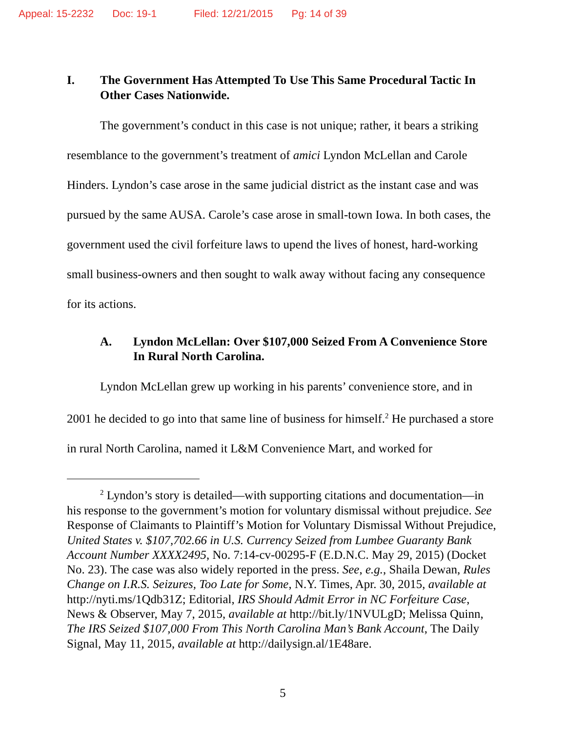Appeal: 15-2232 Doc: 19-1 Filed: 12/21/2015 Pg: 14 of 39
I. The Government Has Attempted To Use This Same Procedural Tactic In Other Cases Nationwide.
The government’s conduct in this case is not unique; rather, it bears a striking resemblance to the government’s treatment of amici Lyndon McLellan and Carole Hinders. Lyndon’s case arose in the same judicial district as the instant case and was pursued by the same AUSA. Carole’s case arose in small-town Iowa. In both cases, the government used the civil forfeiture laws to upend the lives of honest, hard-working small business-owners and then sought to walk away without facing any consequence for its actions.
A. Lyndon McLellan: Over $107,000 Seized From A Convenience Store In Rural North Carolina.
Lyndon McLellan grew up working in his parents’ convenience store, and in 2001 he decided to go into that same line of business for himself.<sup>2</sup> He purchased a store in rural North Carolina, named it L&M Convenience Mart, and worked for
<sup>2</sup> Lyndon’s story is detailed—with supporting citations and documentation—in his response to the government’s motion for voluntary dismissal without prejudice. See Response of Claimants to Plaintiff’s Motion for Voluntary Dismissal Without Prejudice, United States v. $107,702.66 in U.S. Currency Seized from Lumbee Guaranty Bank Account Number XXXX2495, No. 7:14-cv-00295-F (E.D.N.C. May 29, 2015) (Docket No. 23). The case was also widely reported in the press. See, e.g., Shaila Dewan, Rules Change on I.R.S. Seizures, Too Late for Some, N.Y. Times, Apr. 30, 2015, available at http://nyti.ms/1Qdb31Z; Editorial, IRS Should Admit Error in NC Forfeiture Case, News & Observer, May 7, 2015, available at http://bit.ly/1NVULgD; Melissa Quinn, The IRS Seized $107,000 From This North Carolina Man’s Bank Account, The Daily Signal, May 11, 2015, available at http://dailysign.al/1E48are.
5